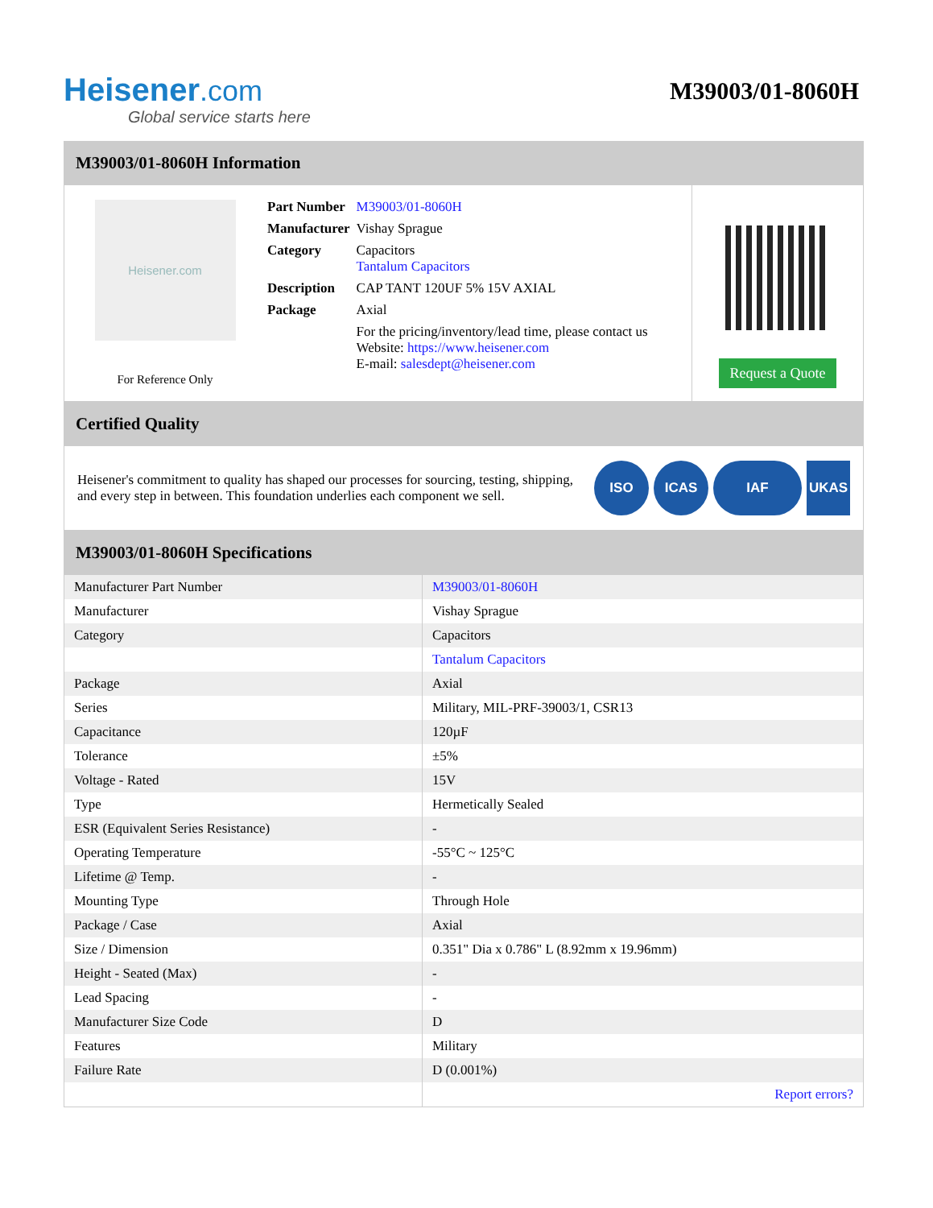Heisener.com
Global service starts here
M39003/01-8060H
M39003/01-8060H Information
Heisener.com
For Reference Only
| Part Number | M39003/01-8060H |
| Manufacturer | Vishay Sprague |
| Category | Capacitors Tantalum Capacitors |
| Description | CAP TANT 120UF 5% 15V AXIAL |
| Package | Axial |
| | For the pricing/inventory/lead time, please contact us Website: https://www.heisener.com E-mail: salesdept@heisener.com |
Request a Quote
Certified Quality
Heisener's commitment to quality has shaped our processes for sourcing, testing, shipping, and every step in between. This foundation underlies each component we sell.
ISO ICAS IAF UKAS
M39003/01-8060H Specifications
| Manufacturer Part Number | M39003/01-8060H |
| Manufacturer | Vishay Sprague |
| Category | Capacitors |
| | Tantalum Capacitors |
| Package | Axial |
| Series | Military, MIL-PRF-39003/1, CSR13 |
| Capacitance | 120µF |
| Tolerance | ±5% |
| Voltage - Rated | 15V |
| Type | Hermetically Sealed |
| ESR (Equivalent Series Resistance) | - |
| Operating Temperature | -55°C ~ 125°C |
| Lifetime @ Temp. | - |
| Mounting Type | Through Hole |
| Package / Case | Axial |
| Size / Dimension | 0.351" Dia x 0.786" L (8.92mm x 19.96mm) |
| Height - Seated (Max) | - |
| Lead Spacing | - |
| Manufacturer Size Code | D |
| Features | Military |
| Failure Rate | D (0.001%) |
| | Report errors? |